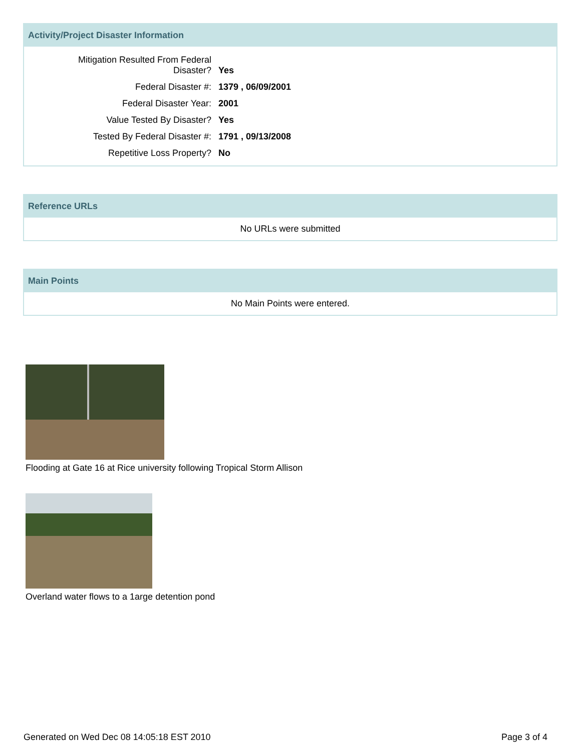Activity/Project Disaster Information
| Mitigation Resulted From Federal Disaster? | Yes |
| Federal Disaster #: | 1379 , 06/09/2001 |
| Federal Disaster Year: | 2001 |
| Value Tested By Disaster? | Yes |
| Tested By Federal Disaster #: | 1791 , 09/13/2008 |
| Repetitive Loss Property? | No |
Reference URLs
No URLs were submitted
Main Points
No Main Points were entered.
Flooding at Gate 16 at Rice university following Tropical Storm Allison
Overland water flows to a 1arge detention pond
Generated on Wed Dec 08 14:05:18 EST 2010 Page 3 of 4